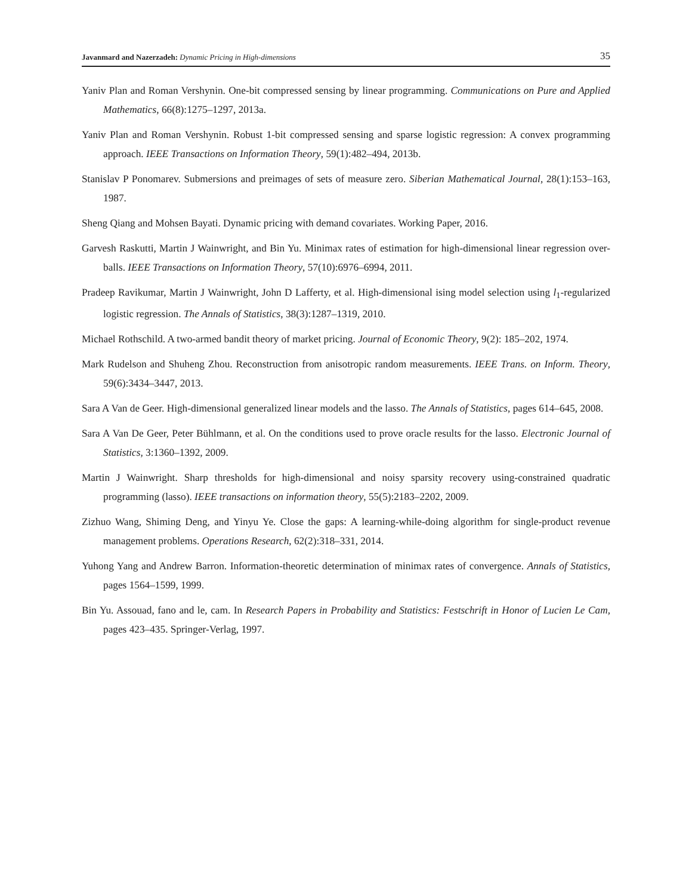Javanmard and Nazerzadeh: Dynamic Pricing in High-dimensions 35
Yaniv Plan and Roman Vershynin. One-bit compressed sensing by linear programming. Communications on Pure and Applied Mathematics, 66(8):1275–1297, 2013a.
Yaniv Plan and Roman Vershynin. Robust 1-bit compressed sensing and sparse logistic regression: A convex programming approach. IEEE Transactions on Information Theory, 59(1):482–494, 2013b.
Stanislav P Ponomarev. Submersions and preimages of sets of measure zero. Siberian Mathematical Journal, 28(1):153–163, 1987.
Sheng Qiang and Mohsen Bayati. Dynamic pricing with demand covariates. Working Paper, 2016.
Garvesh Raskutti, Martin J Wainwright, and Bin Yu. Minimax rates of estimation for high-dimensional linear regression over-balls. IEEE Transactions on Information Theory, 57(10):6976–6994, 2011.
Pradeep Ravikumar, Martin J Wainwright, John D Lafferty, et al. High-dimensional ising model selection using l<sub>1</sub>-regularized logistic regression. The Annals of Statistics, 38(3):1287–1319, 2010.
Michael Rothschild. A two-armed bandit theory of market pricing. Journal of Economic Theory, 9(2): 185–202, 1974.
Mark Rudelson and Shuheng Zhou. Reconstruction from anisotropic random measurements. IEEE Trans. on Inform. Theory, 59(6):3434–3447, 2013.
Sara A Van de Geer. High-dimensional generalized linear models and the lasso. The Annals of Statistics, pages 614–645, 2008.
Sara A Van De Geer, Peter Bühlmann, et al. On the conditions used to prove oracle results for the lasso. Electronic Journal of Statistics, 3:1360–1392, 2009.
Martin J Wainwright. Sharp thresholds for high-dimensional and noisy sparsity recovery using-constrained quadratic programming (lasso). IEEE transactions on information theory, 55(5):2183–2202, 2009.
Zizhuo Wang, Shiming Deng, and Yinyu Ye. Close the gaps: A learning-while-doing algorithm for single-product revenue management problems. Operations Research, 62(2):318–331, 2014.
Yuhong Yang and Andrew Barron. Information-theoretic determination of minimax rates of convergence. Annals of Statistics, pages 1564–1599, 1999.
Bin Yu. Assouad, fano and le, cam. In Research Papers in Probability and Statistics: Festschrift in Honor of Lucien Le Cam, pages 423–435. Springer-Verlag, 1997.